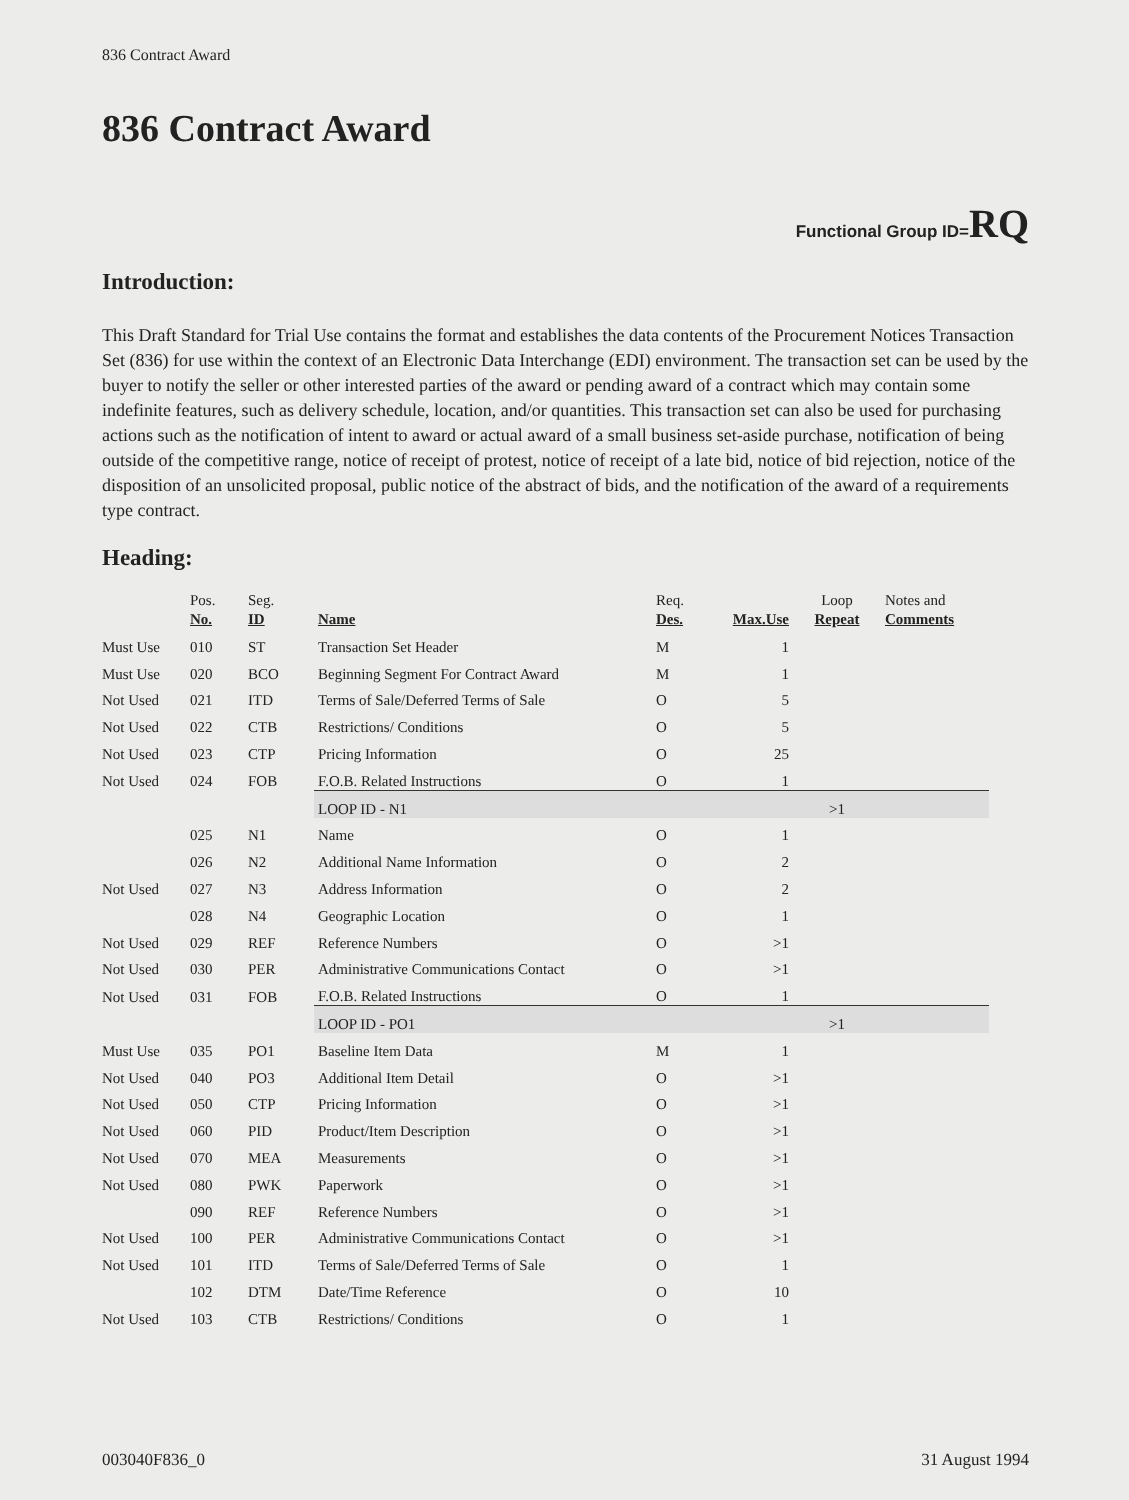836 Contract Award
836 Contract Award
Functional Group ID=RQ
Introduction:
This Draft Standard for Trial Use contains the format and establishes the data contents of the Procurement Notices Transaction Set (836) for use within the context of an Electronic Data Interchange (EDI) environment. The transaction set can be used by the buyer to notify the seller or other interested parties of the award or pending award of a contract which may contain some indefinite features, such as delivery schedule, location, and/or quantities. This transaction set can also be used for purchasing actions such as the notification of intent to award or actual award of a small business set-aside purchase, notification of being outside of the competitive range, notice of receipt of protest, notice of receipt of a late bid, notice of bid rejection, notice of the disposition of an unsolicited proposal, public notice of the abstract of bids, and the notification of the award of a requirements type contract.
Heading:
| | Pos. No. | Seg. ID | Name | Req. Des. | Max.Use | Loop Repeat | Notes and Comments |
| --- | --- | --- | --- | --- | --- | --- | --- |
| Must Use | 010 | ST | Transaction Set Header | M | 1 | | |
| Must Use | 020 | BCO | Beginning Segment For Contract Award | M | 1 | | |
| Not Used | 021 | ITD | Terms of Sale/Deferred Terms of Sale | O | 5 | | |
| Not Used | 022 | CTB | Restrictions/ Conditions | O | 5 | | |
| Not Used | 023 | CTP | Pricing Information | O | 25 | | |
| Not Used | 024 | FOB | F.O.B. Related Instructions | O | 1 | | |
| | | | LOOP ID - N1 | | | >1 | |
| | 025 | N1 | Name | O | 1 | | |
| | 026 | N2 | Additional Name Information | O | 2 | | |
| Not Used | 027 | N3 | Address Information | O | 2 | | |
| | 028 | N4 | Geographic Location | O | 1 | | |
| Not Used | 029 | REF | Reference Numbers | O | >1 | | |
| Not Used | 030 | PER | Administrative Communications Contact | O | >1 | | |
| Not Used | 031 | FOB | F.O.B. Related Instructions | O | 1 | | |
| | | | LOOP ID - PO1 | | | >1 | |
| Must Use | 035 | PO1 | Baseline Item Data | M | 1 | | |
| Not Used | 040 | PO3 | Additional Item Detail | O | >1 | | |
| Not Used | 050 | CTP | Pricing Information | O | >1 | | |
| Not Used | 060 | PID | Product/Item Description | O | >1 | | |
| Not Used | 070 | MEA | Measurements | O | >1 | | |
| Not Used | 080 | PWK | Paperwork | O | >1 | | |
| | 090 | REF | Reference Numbers | O | >1 | | |
| Not Used | 100 | PER | Administrative Communications Contact | O | >1 | | |
| Not Used | 101 | ITD | Terms of Sale/Deferred Terms of Sale | O | 1 | | |
| | 102 | DTM | Date/Time Reference | O | 10 | | |
| Not Used | 103 | CTB | Restrictions/ Conditions | O | 1 | | |
003040F836_0 31 August 1994